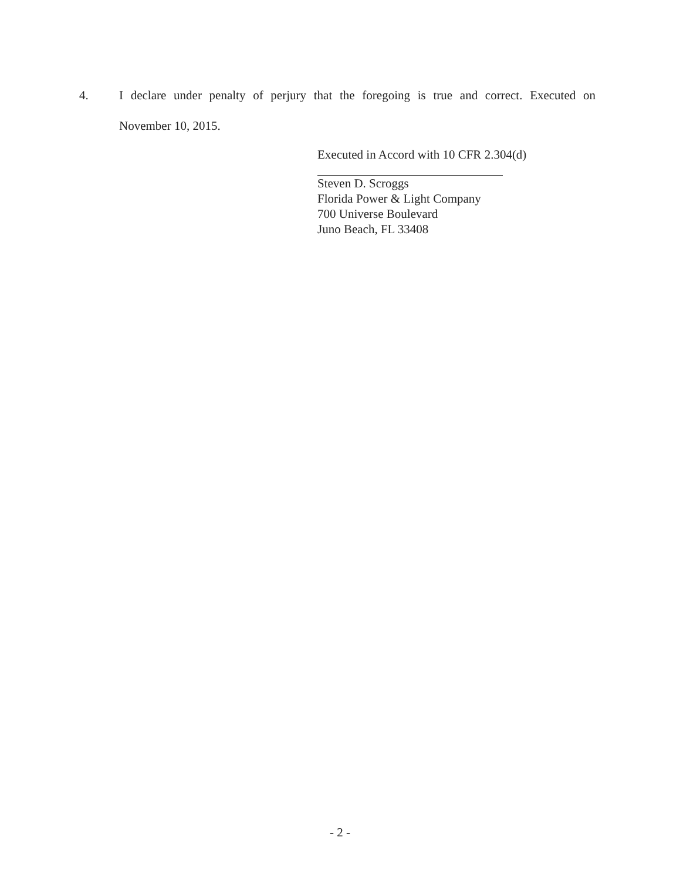4. I declare under penalty of perjury that the foregoing is true and correct. Executed on
November 10, 2015.
Executed in Accord with 10 CFR 2.304(d)
Steven D. Scroggs
Florida Power & Light Company
700 Universe Boulevard
Juno Beach, FL 33408
- 2 -